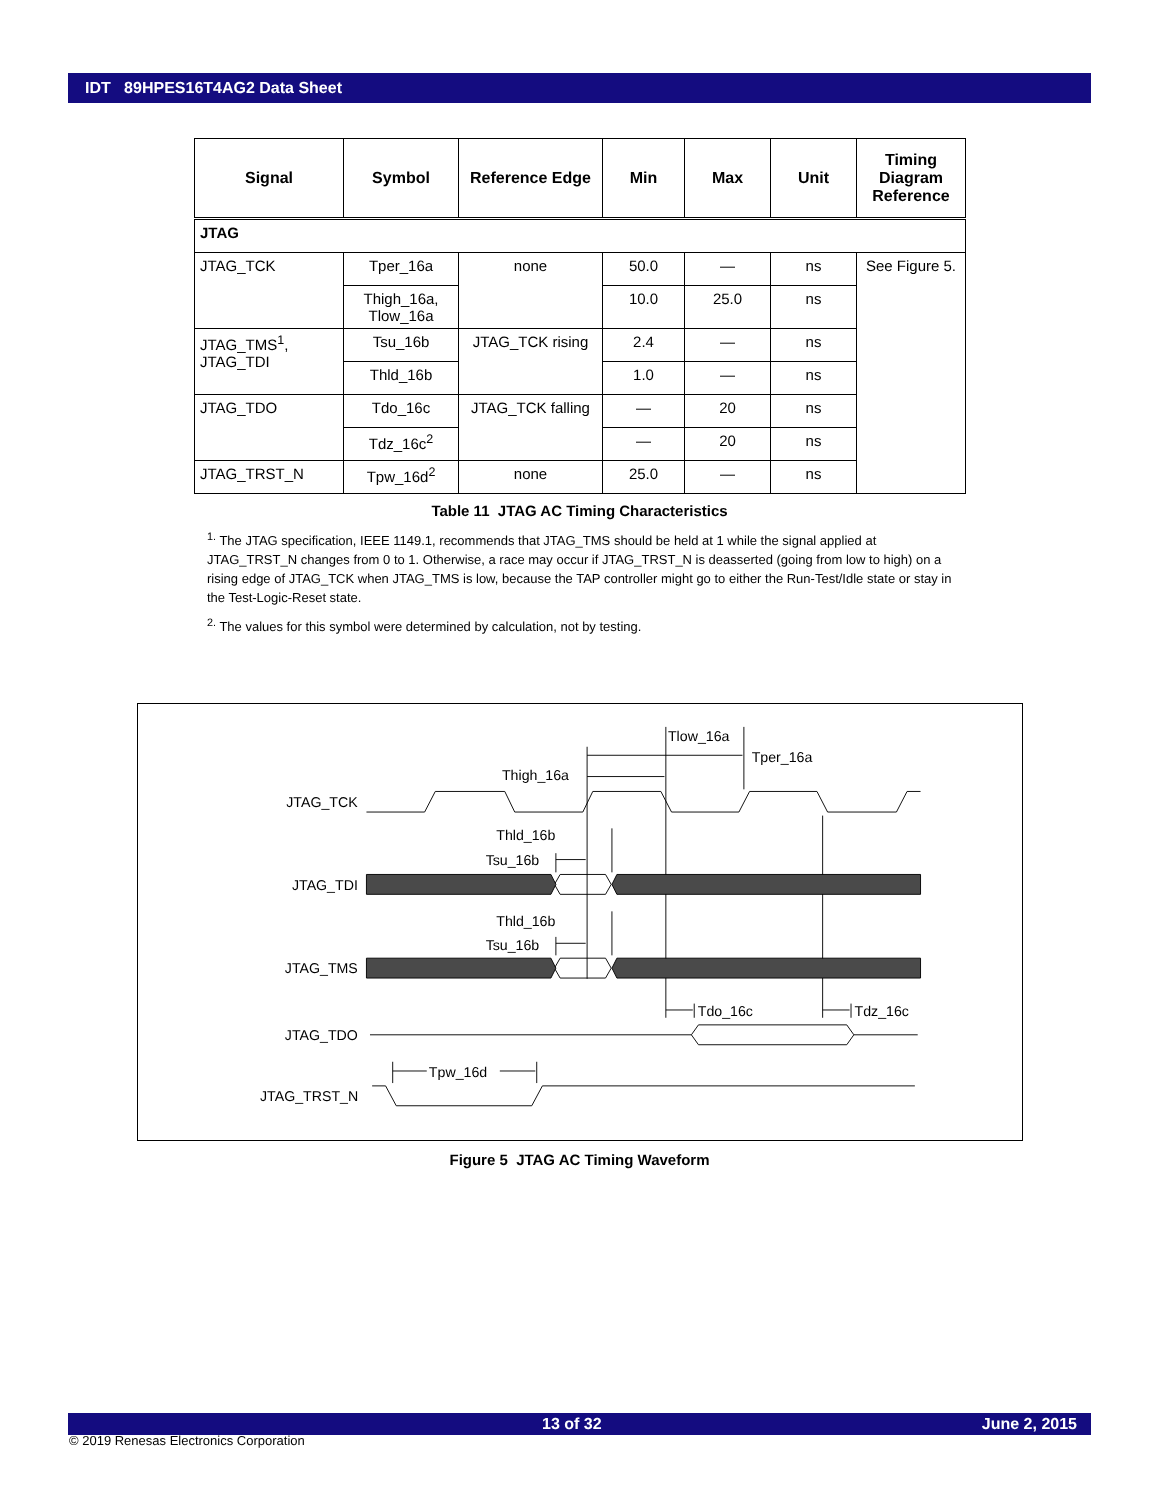IDT 89HPES16T4AG2 Data Sheet
| Signal | Symbol | Reference Edge | Min | Max | Unit | Timing Diagram Reference |
| --- | --- | --- | --- | --- | --- | --- |
| JTAG | | | | | | |
| JTAG_TCK | Tper_16a | none | 50.0 | — | ns | See Figure 5. |
| | Thigh_16a, Tlow_16a | | 10.0 | 25.0 | ns | |
| JTAG_TMS<sup>1</sup>, JTAG_TDI | Tsu_16b | JTAG_TCK rising | 2.4 | — | ns | |
| | Thld_16b | | 1.0 | — | ns | |
| JTAG_TDO | Tdo_16c | JTAG_TCK falling | — | 20 | ns | |
| | Tdz_16c<sup>2</sup> | | — | 20 | ns | |
| JTAG_TRST_N | Tpw_16d<sup>2</sup> | none | 25.0 | — | ns | |
Table 11 JTAG AC Timing Characteristics
<sup>1.</sup> The JTAG specification, IEEE 1149.1, recommends that JTAG_TMS should be held at 1 while the signal applied at JTAG_TRST_N changes from 0 to 1. Otherwise, a race may occur if JTAG_TRST_N is deasserted (going from low to high) on a rising edge of JTAG_TCK when JTAG_TMS is low, because the TAP controller might go to either the Run-Test/Idle state or stay in the Test-Logic-Reset state.
<sup>2.</sup> The values for this symbol were determined by calculation, not by testing.
JTAG_TCK
JTAG_TDI
JTAG_TMS
JTAG_TDO
JTAG_TRST_N
Tlow_16a
Tper_16a
Thigh_16a
Thld_16b
Tsu_16b
Thld_16b
Tsu_16b
Tdo_16c
Tdz_16c
Tpw_16d
Figure 5 JTAG AC Timing Waveform
13 of 32 June 2, 2015
© 2019 Renesas Electronics Corporation